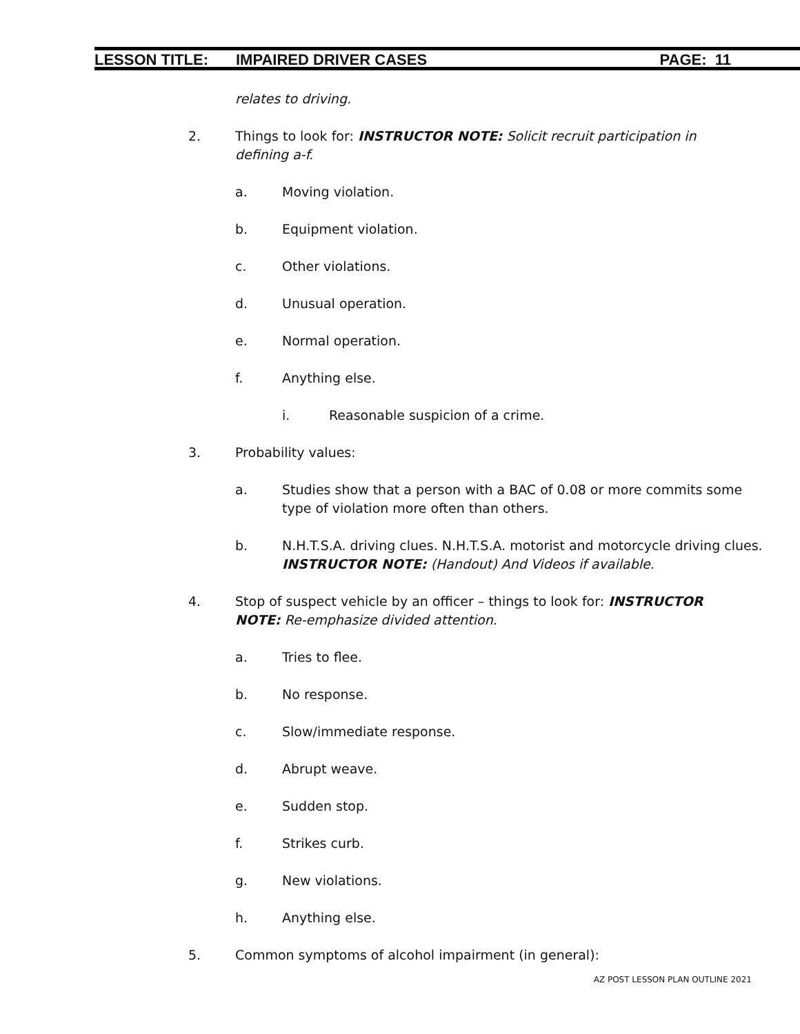LESSON TITLE: IMPAIRED DRIVER CASES PAGE: 11
relates to driving.
2. Things to look for: INSTRUCTOR NOTE: Solicit recruit participation in defining a-f.
a. Moving violation.
b. Equipment violation.
c. Other violations.
d. Unusual operation.
e. Normal operation.
f. Anything else.
i. Reasonable suspicion of a crime.
3. Probability values:
a. Studies show that a person with a BAC of 0.08 or more commits some type of violation more often than others.
b. N.H.T.S.A. driving clues. N.H.T.S.A. motorist and motorcycle driving clues. INSTRUCTOR NOTE: (Handout) And Videos if available.
4. Stop of suspect vehicle by an officer – things to look for: INSTRUCTOR NOTE: Re-emphasize divided attention.
a. Tries to flee.
b. No response.
c. Slow/immediate response.
d. Abrupt weave.
e. Sudden stop.
f. Strikes curb.
g. New violations.
h. Anything else.
5. Common symptoms of alcohol impairment (in general):
AZ POST LESSON PLAN OUTLINE 2021